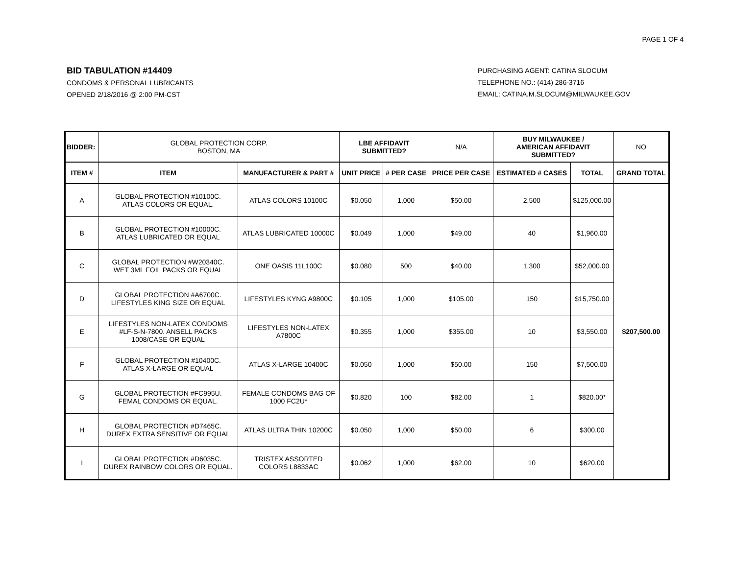PAGE 1 OF 4
BID TABULATION #14409
CONDOMS & PERSONAL LUBRICANTS
OPENED 2/18/2016 @ 2:00 PM-CST
PURCHASING AGENT: CATINA SLOCUM
TELEPHONE NO.: (414) 286-3716
EMAIL: CATINA.M.SLOCUM@MILWAUKEE.GOV
| BIDDER: | GLOBAL PROTECTION CORP. BOSTON, MA | | LBE AFFIDAVIT SUBMITTED? | | N/A | BUY MILWAUKEE / AMERICAN AFFIDAVIT SUBMITTED? | | NO |
| ITEM # | ITEM | MANUFACTURER & PART # | UNIT PRICE | # PER CASE | PRICE PER CASE | ESTIMATED # CASES | TOTAL | GRAND TOTAL |
| A | GLOBAL PROTECTION #10100C. ATLAS COLORS OR EQUAL. | ATLAS COLORS 10100C | $0.050 | 1,000 | $50.00 | 2,500 | $125,000.00 | $207,500.00 |
| B | GLOBAL PROTECTION #10000C. ATLAS LUBRICATED OR EQUAL | ATLAS LUBRICATED 10000C | $0.049 | 1,000 | $49.00 | 40 | $1,960.00 | |
| C | GLOBAL PROTECTION #W20340C. WET 3ML FOIL PACKS OR EQUAL | ONE OASIS 11L100C | $0.080 | 500 | $40.00 | 1,300 | $52,000.00 | |
| D | GLOBAL PROTECTION #A6700C. LIFESTYLES KING SIZE OR EQUAL | LIFESTYLES KYNG A9800C | $0.105 | 1,000 | $105.00 | 150 | $15,750.00 | |
| E | LIFESTYLES NON-LATEX CONDOMS #LF-S-N-7800. ANSELL PACKS 1008/CASE OR EQUAL | LIFESTYLES NON-LATEX A7800C | $0.355 | 1,000 | $355.00 | 10 | $3,550.00 | |
| F | GLOBAL PROTECTION #10400C. ATLAS X-LARGE OR EQUAL | ATLAS X-LARGE 10400C | $0.050 | 1,000 | $50.00 | 150 | $7,500.00 | |
| G | GLOBAL PROTECTION #FC995U. FEMAL CONDOMS OR EQUAL. | FEMALE CONDOMS BAG OF 1000 FC2U* | $0.820 | 100 | $82.00 | 1 | $820.00* | |
| H | GLOBAL PROTECTION #D7465C. DUREX EXTRA SENSITIVE OR EQUAL | ATLAS ULTRA THIN 10200C | $0.050 | 1,000 | $50.00 | 6 | $300.00 | |
| I | GLOBAL PROTECTION #D6035C. DUREX RAINBOW COLORS OR EQUAL. | TRISTEX ASSORTED COLORS L8833AC | $0.062 | 1,000 | $62.00 | 10 | $620.00 | |